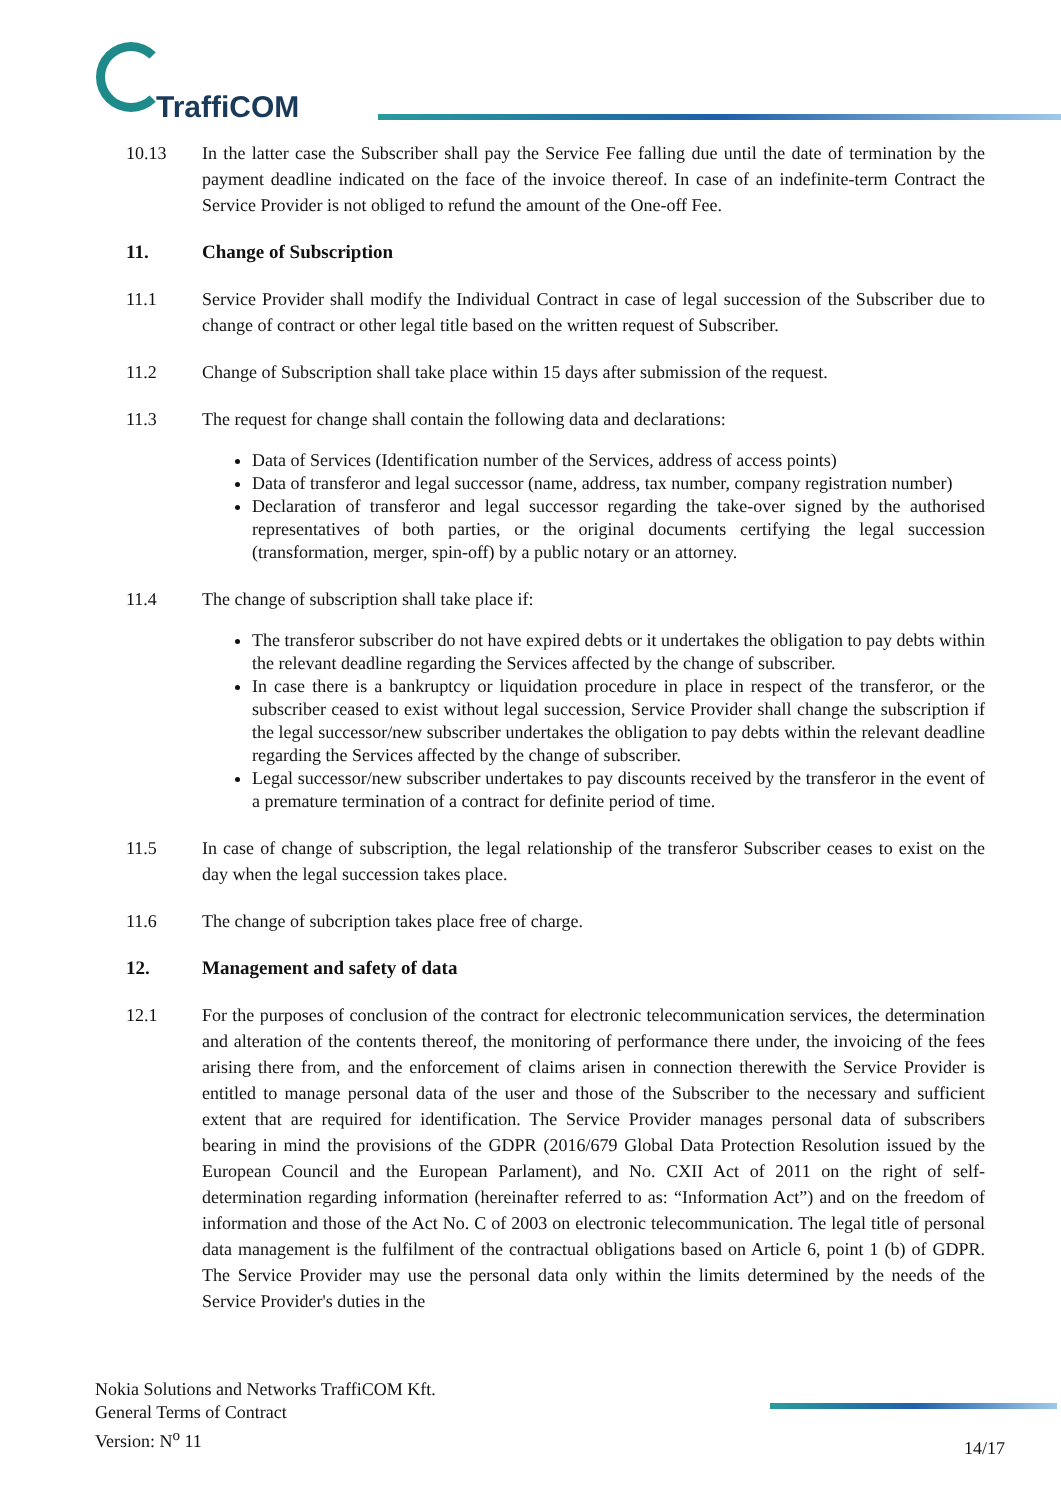TraffiCOM
10.13 In the latter case the Subscriber shall pay the Service Fee falling due until the date of termination by the payment deadline indicated on the face of the invoice thereof. In case of an indefinite-term Contract the Service Provider is not obliged to refund the amount of the One-off Fee.
11. Change of Subscription
11.1 Service Provider shall modify the Individual Contract in case of legal succession of the Subscriber due to change of contract or other legal title based on the written request of Subscriber.
11.2 Change of Subscription shall take place within 15 days after submission of the request.
11.3 The request for change shall contain the following data and declarations:
Data of Services (Identification number of the Services, address of access points)
Data of transferor and legal successor (name, address, tax number, company registration number)
Declaration of transferor and legal successor regarding the take-over signed by the authorised representatives of both parties, or the original documents certifying the legal succession (transformation, merger, spin-off) by a public notary or an attorney.
11.4 The change of subscription shall take place if:
The transferor subscriber do not have expired debts or it undertakes the obligation to pay debts within the relevant deadline regarding the Services affected by the change of subscriber.
In case there is a bankruptcy or liquidation procedure in place in respect of the transferor, or the subscriber ceased to exist without legal succession, Service Provider shall change the subscription if the legal successor/new subscriber undertakes the obligation to pay debts within the relevant deadline regarding the Services affected by the change of subscriber.
Legal successor/new subscriber undertakes to pay discounts received by the transferor in the event of a premature termination of a contract for definite period of time.
11.5 In case of change of subscription, the legal relationship of the transferor Subscriber ceases to exist on the day when the legal succession takes place.
11.6 The change of subcription takes place free of charge.
12. Management and safety of data
12.1 For the purposes of conclusion of the contract for electronic telecommunication services, the determination and alteration of the contents thereof, the monitoring of performance there under, the invoicing of the fees arising there from, and the enforcement of claims arisen in connection therewith the Service Provider is entitled to manage personal data of the user and those of the Subscriber to the necessary and sufficient extent that are required for identification. The Service Provider manages personal data of subscribers bearing in mind the provisions of the GDPR (2016/679 Global Data Protection Resolution issued by the European Council and the European Parlament), and No. CXII Act of 2011 on the right of self-determination regarding information (hereinafter referred to as: “Information Act”) and on the freedom of information and those of the Act No. C of 2003 on electronic telecommunication. The legal title of personal data management is the fulfilment of the contractual obligations based on Article 6, point 1 (b) of GDPR. The Service Provider may use the personal data only within the limits determined by the needs of the Service Provider's duties in the
Nokia Solutions and Networks TraffiCOM Kft.
General Terms of Contract
Version: N<sup>o</sup> 11
14/17